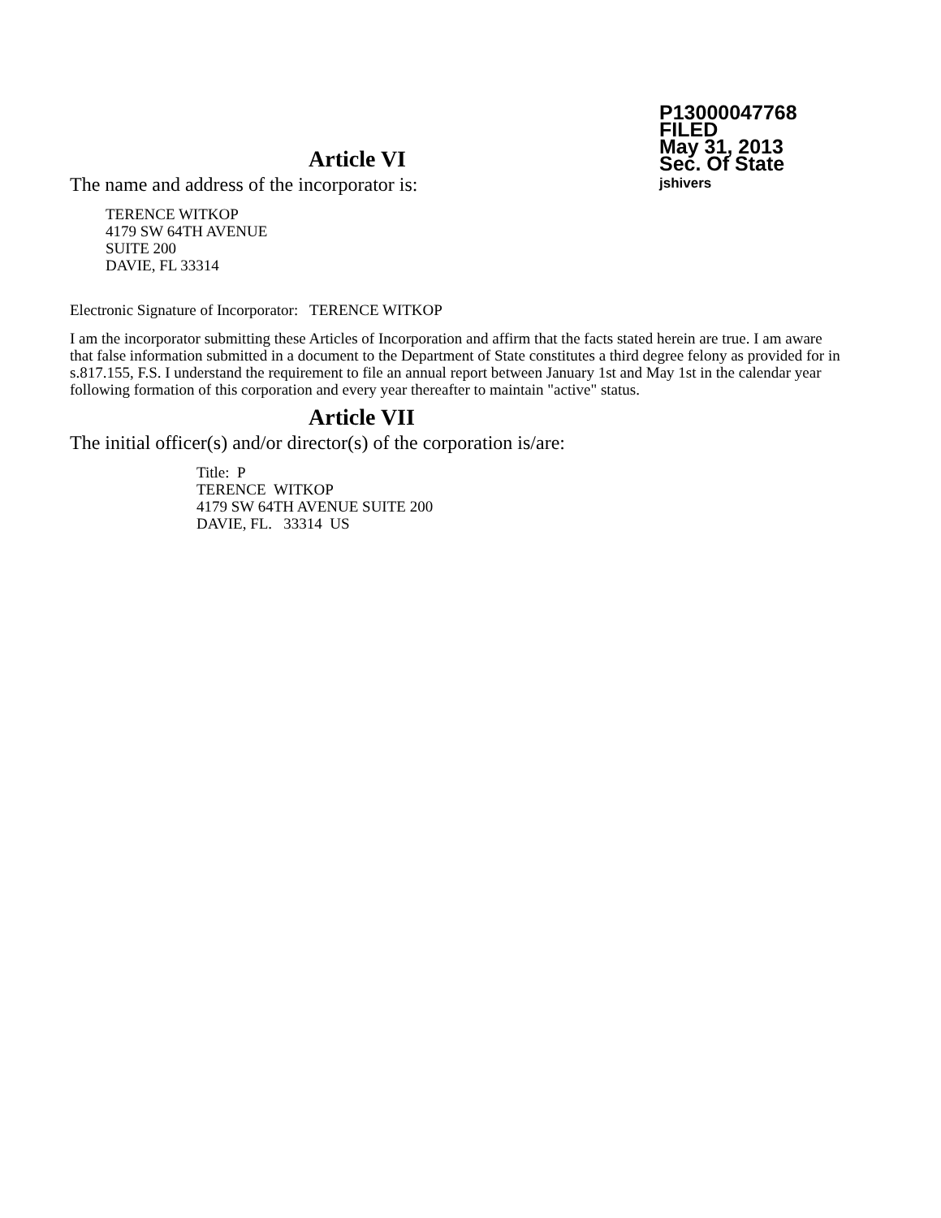P13000047768
FILED
May 31, 2013
Sec. Of State
jshivers
Article VI
The name and address of the incorporator is:
TERENCE WITKOP
4179 SW 64TH AVENUE
SUITE 200
DAVIE, FL 33314
Electronic Signature of Incorporator: TERENCE WITKOP
I am the incorporator submitting these Articles of Incorporation and affirm that the facts stated herein are true. I am aware that false information submitted in a document to the Department of State constitutes a third degree felony as provided for in s.817.155, F.S. I understand the requirement to file an annual report between January 1st and May 1st in the calendar year following formation of this corporation and every year thereafter to maintain "active" status.
Article VII
The initial officer(s) and/or director(s) of the corporation is/are:
Title: P
TERENCE WITKOP
4179 SW 64TH AVENUE SUITE 200
DAVIE, FL. 33314 US